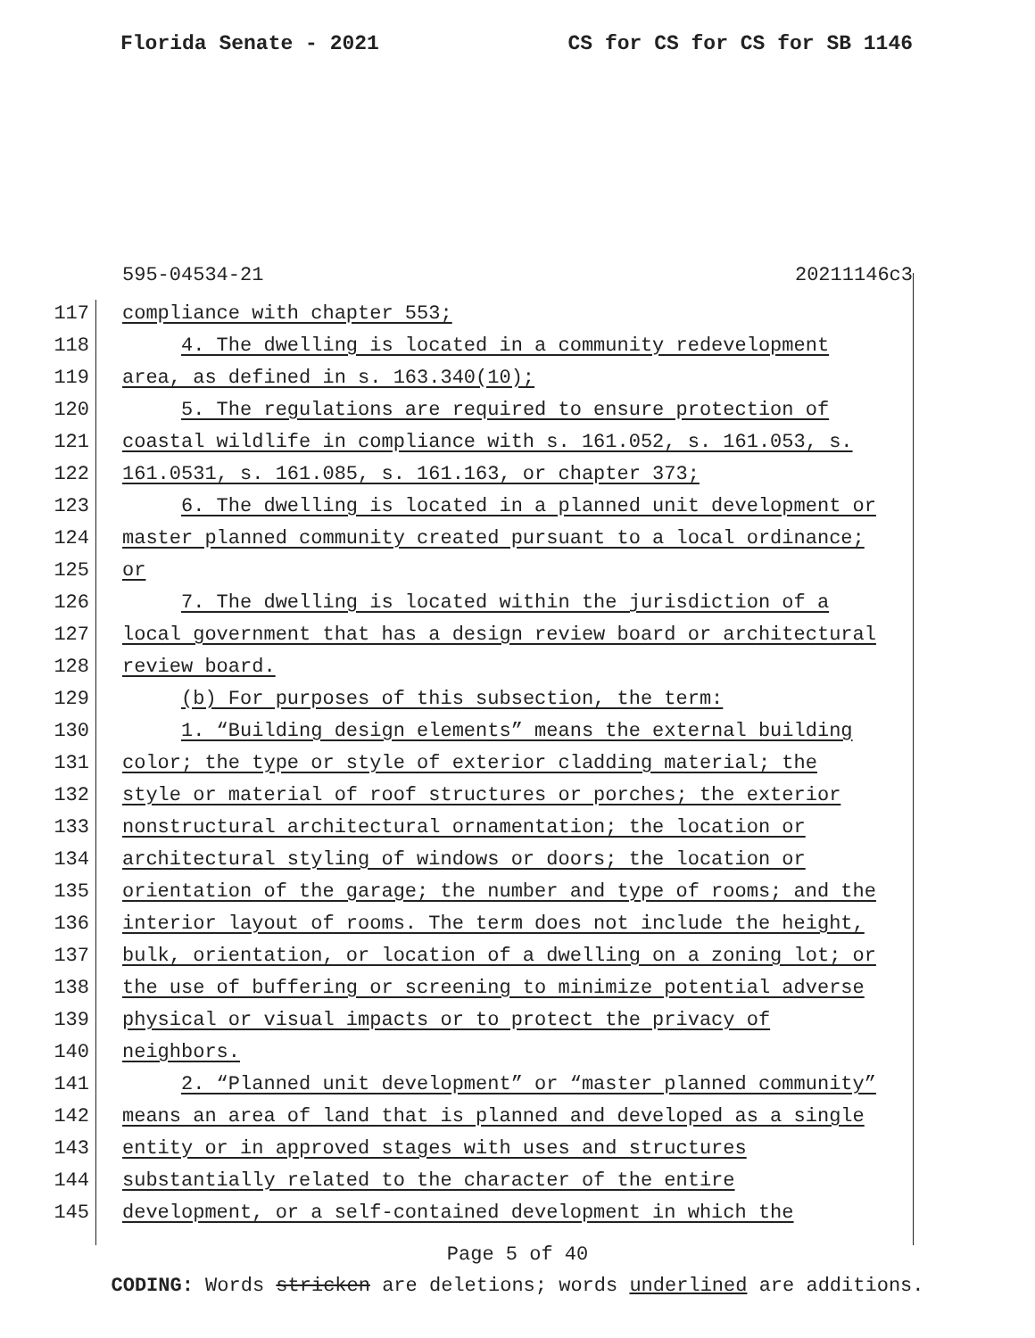Florida Senate - 2021 CS for CS for CS for SB 1146
595-04534-21 20211146c3
117 compliance with chapter 553;
118 4. The dwelling is located in a community redevelopment
119 area, as defined in s. 163.340(10);
120 5. The regulations are required to ensure protection of
121 coastal wildlife in compliance with s. 161.052, s. 161.053, s.
122 161.0531, s. 161.085, s. 161.163, or chapter 373;
123 6. The dwelling is located in a planned unit development or
124 master planned community created pursuant to a local ordinance;
125 or
126 7. The dwelling is located within the jurisdiction of a
127 local government that has a design review board or architectural
128 review board.
129 (b) For purposes of this subsection, the term:
130 1. “Building design elements” means the external building
131 color; the type or style of exterior cladding material; the
132 style or material of roof structures or porches; the exterior
133 nonstructural architectural ornamentation; the location or
134 architectural styling of windows or doors; the location or
135 orientation of the garage; the number and type of rooms; and the
136 interior layout of rooms. The term does not include the height,
137 bulk, orientation, or location of a dwelling on a zoning lot; or
138 the use of buffering or screening to minimize potential adverse
139 physical or visual impacts or to protect the privacy of
140 neighbors.
141 2. “Planned unit development” or “master planned community”
142 means an area of land that is planned and developed as a single
143 entity or in approved stages with uses and structures
144 substantially related to the character of the entire
145 development, or a self-contained development in which the
Page 5 of 40
CODING: Words stricken are deletions; words underlined are additions.